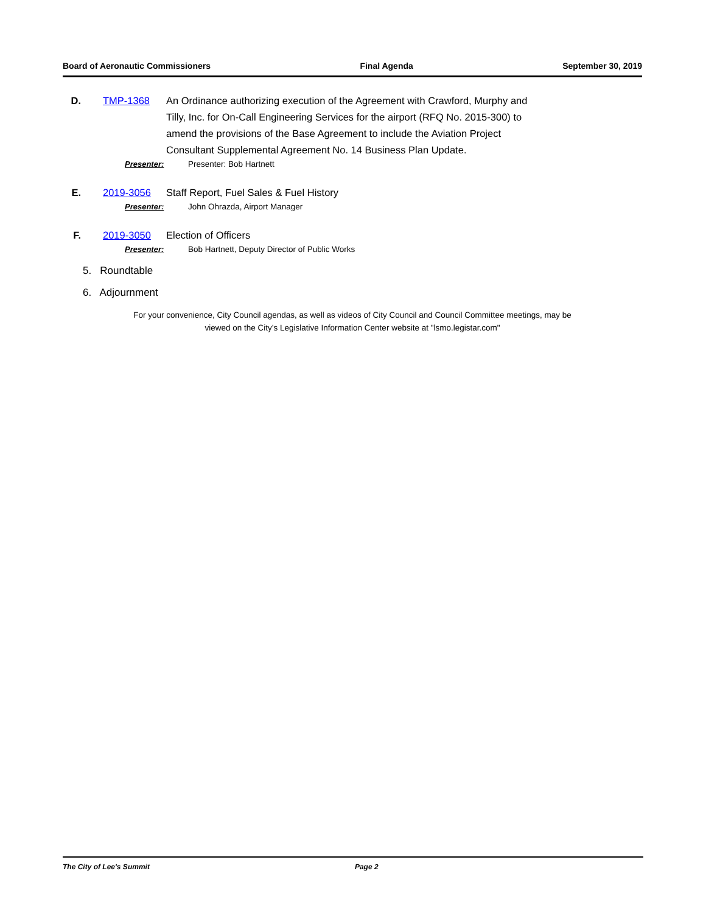Board of Aeronautic Commissioners Final Agenda September 30, 2019
D. TMP-1368 An Ordinance authorizing execution of the Agreement with Crawford, Murphy and Tilly, Inc. for On-Call Engineering Services for the airport (RFQ No. 2015-300) to amend the provisions of the Base Agreement to include the Aviation Project Consultant Supplemental Agreement No. 14 Business Plan Update.
Presenter: Presenter: Bob Hartnett
E. 2019-3056 Staff Report, Fuel Sales & Fuel History
Presenter: John Ohrazda, Airport Manager
F. 2019-3050 Election of Officers
Presenter: Bob Hartnett, Deputy Director of Public Works
5. Roundtable
6. Adjournment
For your convenience, City Council agendas, as well as videos of City Council and Council Committee meetings, may be
viewed on the City’s Legislative Information Center website at "lsmo.legistar.com"
The City of Lee's Summit Page 2